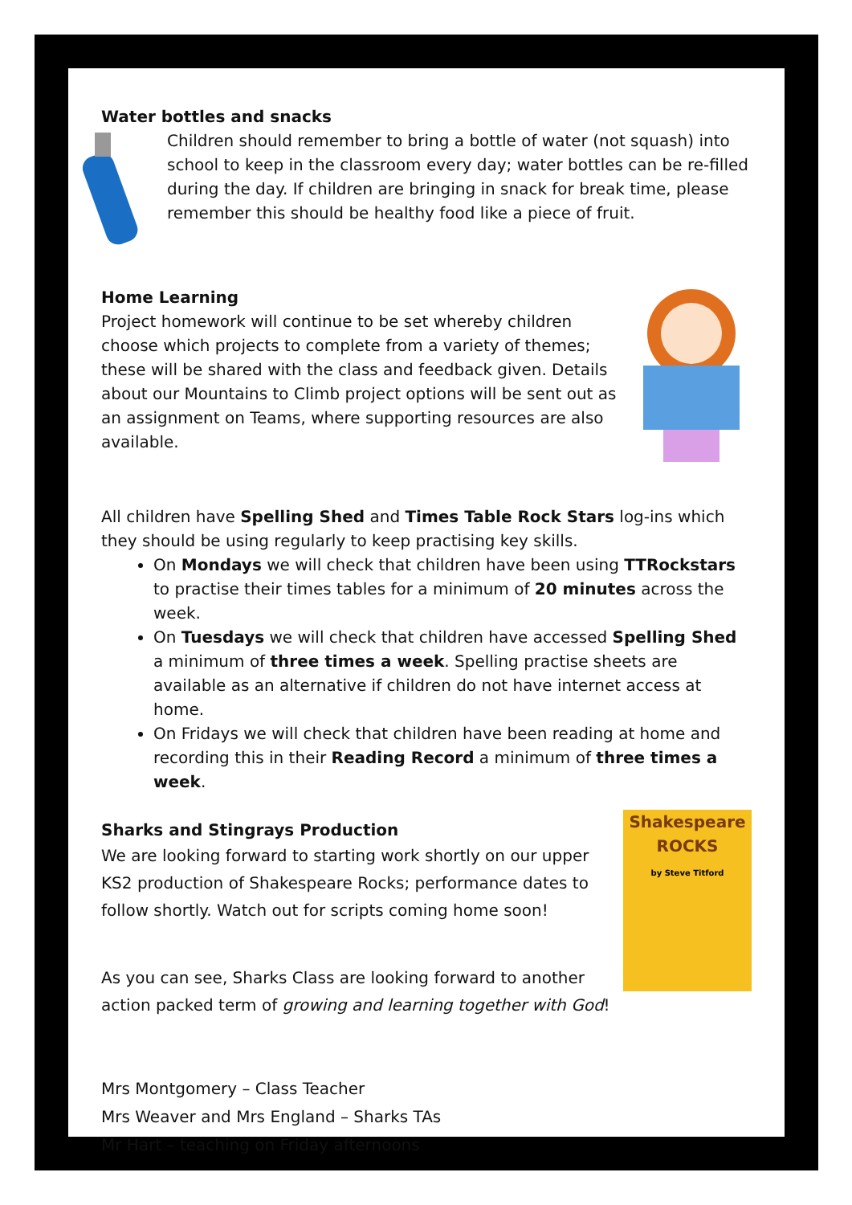Water bottles and snacks
Children should remember to bring a bottle of water (not squash) into school to keep in the classroom every day; water bottles can be re-filled during the day. If children are bringing in snack for break time, please remember this should be healthy food like a piece of fruit.
Home Learning
Project homework will continue to be set whereby children choose which projects to complete from a variety of themes; these will be shared with the class and feedback given. Details about our Mountains to Climb project options will be sent out as an assignment on Teams, where supporting resources are also available.
All children have Spelling Shed and Times Table Rock Stars log-ins which they should be using regularly to keep practising key skills.
On Mondays we will check that children have been using TTRockstars to practise their times tables for a minimum of 20 minutes across the week.
On Tuesdays we will check that children have accessed Spelling Shed a minimum of three times a week. Spelling practise sheets are available as an alternative if children do not have internet access at home.
On Fridays we will check that children have been reading at home and recording this in their Reading Record a minimum of three times a week.
Shakespeare
ROCKS
by Steve Titford
Sharks and Stingrays Production
We are looking forward to starting work shortly on our upper KS2 production of Shakespeare Rocks; performance dates to follow shortly. Watch out for scripts coming home soon!
As you can see, Sharks Class are looking forward to another action packed term of growing and learning together with God!
Mrs Montgomery – Class Teacher
Mrs Weaver and Mrs England – Sharks TAs
Mr Hart – teaching on Friday afternoons